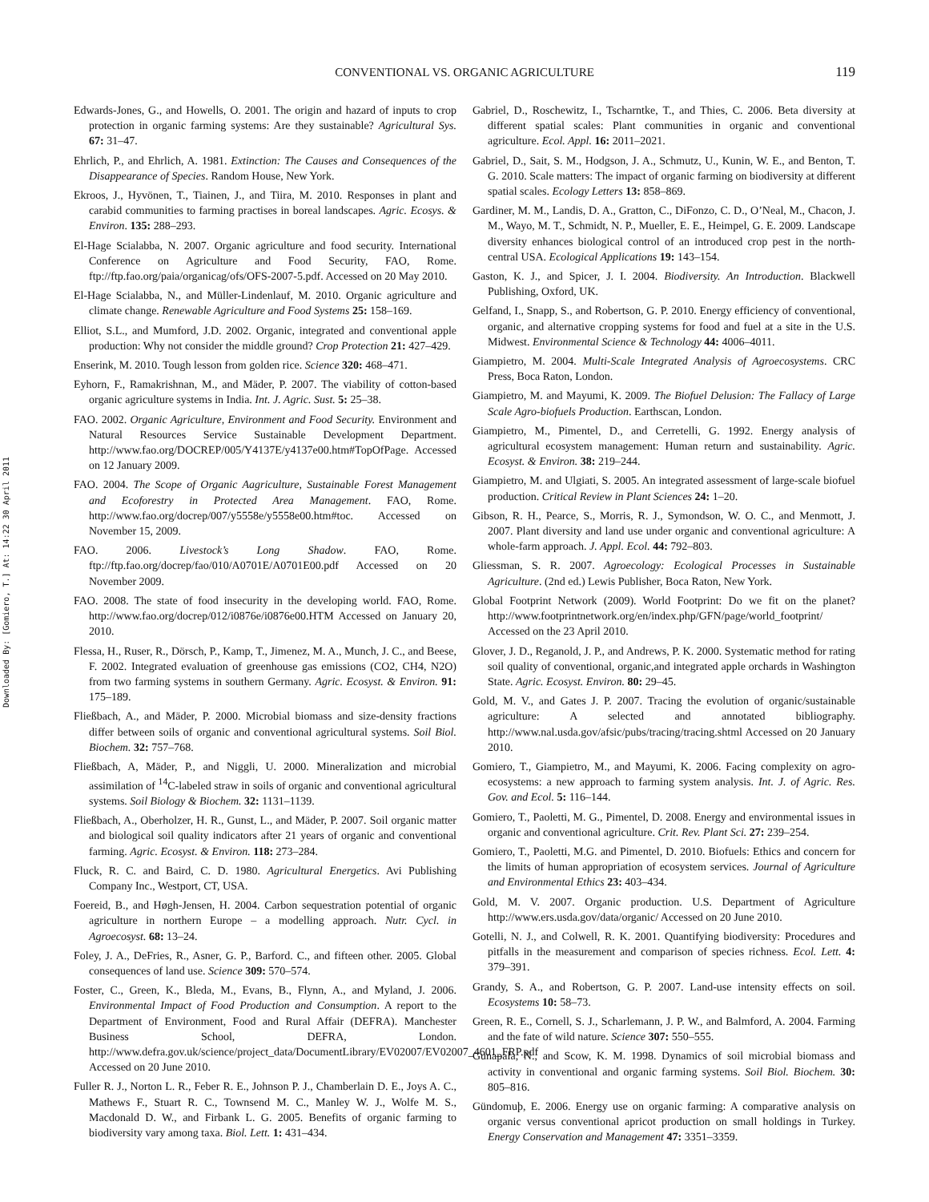Downloaded By: [Gomiero, T.] At: 14:22 30 April 2011
CONVENTIONAL VS. ORGANIC AGRICULTURE 119
Edwards-Jones, G., and Howells, O. 2001. The origin and hazard of inputs to crop protection in organic farming systems: Are they sustainable? Agricultural Sys. 67: 31–47.
Ehrlich, P., and Ehrlich, A. 1981. Extinction: The Causes and Consequences of the Disappearance of Species. Random House, New York.
Ekroos, J., Hyvönen, T., Tiainen, J., and Tiira, M. 2010. Responses in plant and carabid communities to farming practises in boreal landscapes. Agric. Ecosys. & Environ. 135: 288–293.
El-Hage Scialabba, N. 2007. Organic agriculture and food security. International Conference on Agriculture and Food Security, FAO, Rome. ftp://ftp.fao.org/paia/organicag/ofs/OFS-2007-5.pdf. Accessed on 20 May 2010.
El-Hage Scialabba, N., and Müller-Lindenlauf, M. 2010. Organic agriculture and climate change. Renewable Agriculture and Food Systems 25: 158–169.
Elliot, S.L., and Mumford, J.D. 2002. Organic, integrated and conventional apple production: Why not consider the middle ground? Crop Protection 21: 427–429.
Enserink, M. 2010. Tough lesson from golden rice. Science 320: 468–471.
Eyhorn, F., Ramakrishnan, M., and Mäder, P. 2007. The viability of cotton-based organic agriculture systems in India. Int. J. Agric. Sust. 5: 25–38.
FAO. 2002. Organic Agriculture, Environment and Food Security. Environment and Natural Resources Service Sustainable Development Department. http://www.fao.org/DOCREP/005/Y4137E/y4137e00.htm#TopOfPage. Accessed on 12 January 2009.
FAO. 2004. The Scope of Organic Aagriculture, Sustainable Forest Management and Ecoforestry in Protected Area Management. FAO, Rome. http://www.fao.org/docrep/007/y5558e/y5558e00.htm#toc. Accessed on November 15, 2009.
FAO. 2006. Livestock’s Long Shadow. FAO, Rome. ftp://ftp.fao.org/docrep/fao/010/A0701E/A0701E00.pdf Accessed on 20 November 2009.
FAO. 2008. The state of food insecurity in the developing world. FAO, Rome. http://www.fao.org/docrep/012/i0876e/i0876e00.HTM Accessed on January 20, 2010.
Flessa, H., Ruser, R., Dörsch, P., Kamp, T., Jimenez, M. A., Munch, J. C., and Beese, F. 2002. Integrated evaluation of greenhouse gas emissions (CO2, CH4, N2O) from two farming systems in southern Germany. Agric. Ecosyst. & Environ. 91: 175–189.
Fließbach, A., and Mäder, P. 2000. Microbial biomass and size-density fractions differ between soils of organic and conventional agricultural systems. Soil Biol. Biochem. 32: 757–768.
Fließbach, A, Mäder, P., and Niggli, U. 2000. Mineralization and microbial assimilation of <sup>14</sup>C-labeled straw in soils of organic and conventional agricultural systems. Soil Biology & Biochem. 32: 1131–1139.
Fließbach, A., Oberholzer, H. R., Gunst, L., and Mäder, P. 2007. Soil organic matter and biological soil quality indicators after 21 years of organic and conventional farming. Agric. Ecosyst. & Environ. 118: 273–284.
Fluck, R. C. and Baird, C. D. 1980. Agricultural Energetics. Avi Publishing Company Inc., Westport, CT, USA.
Foereid, B., and Høgh-Jensen, H. 2004. Carbon sequestration potential of organic agriculture in northern Europe – a modelling approach. Nutr. Cycl. in Agroecosyst. 68: 13–24.
Foley, J. A., DeFries, R., Asner, G. P., Barford. C., and fifteen other. 2005. Global consequences of land use. Science 309: 570–574.
Foster, C., Green, K., Bleda, M., Evans, B., Flynn, A., and Myland, J. 2006. Environmental Impact of Food Production and Consumption. A report to the Department of Environment, Food and Rural Affair (DEFRA). Manchester Business School, DEFRA, London. http://www.defra.gov.uk/science/project_data/DocumentLibrary/EV02007/EV02007_4601_FRP.pdf Accessed on 20 June 2010.
Fuller R. J., Norton L. R., Feber R. E., Johnson P. J., Chamberlain D. E., Joys A. C., Mathews F., Stuart R. C., Townsend M. C., Manley W. J., Wolfe M. S., Macdonald D. W., and Firbank L. G. 2005. Benefits of organic farming to biodiversity vary among taxa. Biol. Lett. 1: 431–434.
Gabriel, D., Roschewitz, I., Tscharntke, T., and Thies, C. 2006. Beta diversity at different spatial scales: Plant communities in organic and conventional agriculture. Ecol. Appl. 16: 2011–2021.
Gabriel, D., Sait, S. M., Hodgson, J. A., Schmutz, U., Kunin, W. E., and Benton, T. G. 2010. Scale matters: The impact of organic farming on biodiversity at different spatial scales. Ecology Letters 13: 858–869.
Gardiner, M. M., Landis, D. A., Gratton, C., DiFonzo, C. D., O’Neal, M., Chacon, J. M., Wayo, M. T., Schmidt, N. P., Mueller, E. E., Heimpel, G. E. 2009. Landscape diversity enhances biological control of an introduced crop pest in the north-central USA. Ecological Applications 19: 143–154.
Gaston, K. J., and Spicer, J. I. 2004. Biodiversity. An Introduction. Blackwell Publishing, Oxford, UK.
Gelfand, I., Snapp, S., and Robertson, G. P. 2010. Energy efficiency of conventional, organic, and alternative cropping systems for food and fuel at a site in the U.S. Midwest. Environmental Science & Technology 44: 4006–4011.
Giampietro, M. 2004. Multi-Scale Integrated Analysis of Agroecosystems. CRC Press, Boca Raton, London.
Giampietro, M. and Mayumi, K. 2009. The Biofuel Delusion: The Fallacy of Large Scale Agro-biofuels Production. Earthscan, London.
Giampietro, M., Pimentel, D., and Cerretelli, G. 1992. Energy analysis of agricultural ecosystem management: Human return and sustainability. Agric. Ecosyst. & Environ. 38: 219–244.
Giampietro, M. and Ulgiati, S. 2005. An integrated assessment of large-scale biofuel production. Critical Review in Plant Sciences 24: 1–20.
Gibson, R. H., Pearce, S., Morris, R. J., Symondson, W. O. C., and Menmott, J. 2007. Plant diversity and land use under organic and conventional agriculture: A whole-farm approach. J. Appl. Ecol. 44: 792–803.
Gliessman, S. R. 2007. Agroecology: Ecological Processes in Sustainable Agriculture. (2nd ed.) Lewis Publisher, Boca Raton, New York.
Global Footprint Network (2009). World Footprint: Do we fit on the planet? http://www.footprintnetwork.org/en/index.php/GFN/page/world_footprint/ Accessed on the 23 April 2010.
Glover, J. D., Reganold, J. P., and Andrews, P. K. 2000. Systematic method for rating soil quality of conventional, organic,and integrated apple orchards in Washington State. Agric. Ecosyst. Environ. 80: 29–45.
Gold, M. V., and Gates J. P. 2007. Tracing the evolution of organic/sustainable agriculture: A selected and annotated bibliography. http://www.nal.usda.gov/afsic/pubs/tracing/tracing.shtml Accessed on 20 January 2010.
Gomiero, T., Giampietro, M., and Mayumi, K. 2006. Facing complexity on agro-ecosystems: a new approach to farming system analysis. Int. J. of Agric. Res. Gov. and Ecol. 5: 116–144.
Gomiero, T., Paoletti, M. G., Pimentel, D. 2008. Energy and environmental issues in organic and conventional agriculture. Crit. Rev. Plant Sci. 27: 239–254.
Gomiero, T., Paoletti, M.G. and Pimentel, D. 2010. Biofuels: Ethics and concern for the limits of human appropriation of ecosystem services. Journal of Agriculture and Environmental Ethics 23: 403–434.
Gold, M. V. 2007. Organic production. U.S. Department of Agriculture http://www.ers.usda.gov/data/organic/ Accessed on 20 June 2010.
Gotelli, N. J., and Colwell, R. K. 2001. Quantifying biodiversity: Procedures and pitfalls in the measurement and comparison of species richness. Ecol. Lett. 4: 379–391.
Grandy, S. A., and Robertson, G. P. 2007. Land-use intensity effects on soil. Ecosystems 10: 58–73.
Green, R. E., Cornell, S. J., Scharlemann, J. P. W., and Balmford, A. 2004. Farming and the fate of wild nature. Science 307: 550–555.
Gunapala, N., and Scow, K. M. 1998. Dynamics of soil microbial biomass and activity in conventional and organic farming systems. Soil Biol. Biochem. 30: 805–816.
Gündomuþ, E. 2006. Energy use on organic farming: A comparative analysis on organic versus conventional apricot production on small holdings in Turkey. Energy Conservation and Management 47: 3351–3359.